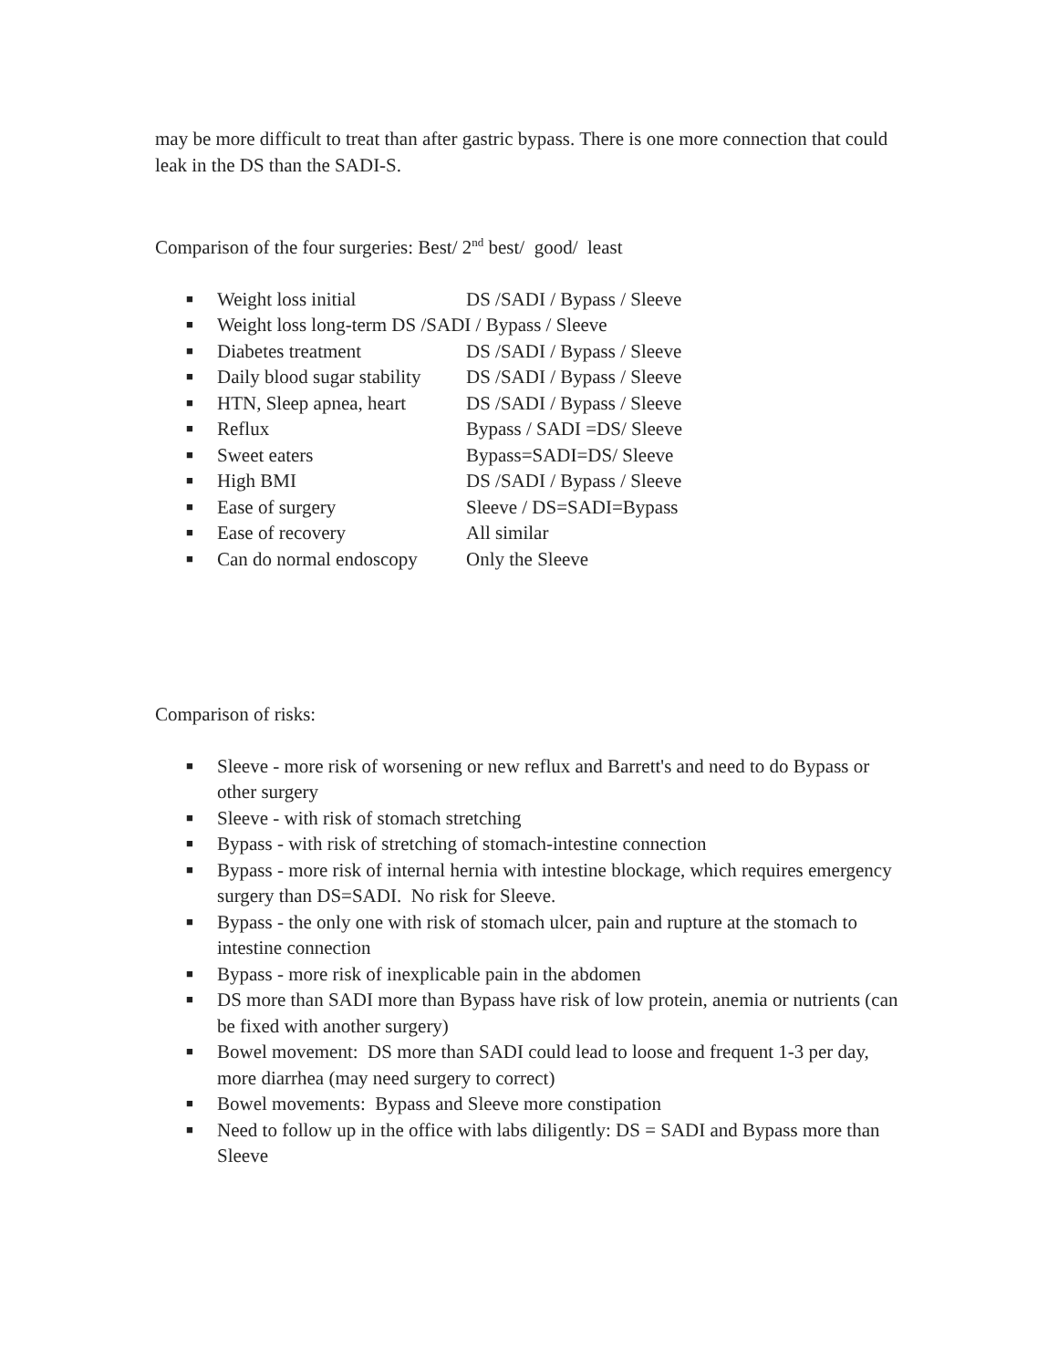may be more difficult to treat than after gastric bypass. There is one more connection that could leak in the DS than the SADI-S.
Comparison of the four surgeries: Best/ 2<sup>nd</sup> best/ good/ least
■ Weight loss initial DS /SADI / Bypass / Sleeve
■ Weight loss long-term DS /SADI / Bypass / Sleeve
■ Diabetes treatment DS /SADI / Bypass / Sleeve
■ Daily blood sugar stability DS /SADI / Bypass / Sleeve
■ HTN, Sleep apnea, heart DS /SADI / Bypass / Sleeve
■ Reflux Bypass / SADI =DS/ Sleeve
■ Sweet eaters Bypass=SADI=DS/ Sleeve
■ High BMI DS /SADI / Bypass / Sleeve
■ Ease of surgery Sleeve / DS=SADI=Bypass
■ Ease of recovery All similar
■ Can do normal endoscopy Only the Sleeve
Comparison of risks:
■ Sleeve - more risk of worsening or new reflux and Barrett's and need to do Bypass or other surgery
■ Sleeve - with risk of stomach stretching
■ Bypass - with risk of stretching of stomach-intestine connection
■ Bypass - more risk of internal hernia with intestine blockage, which requires emergency surgery than DS=SADI. No risk for Sleeve.
■ Bypass - the only one with risk of stomach ulcer, pain and rupture at the stomach to intestine connection
■ Bypass - more risk of inexplicable pain in the abdomen
■ DS more than SADI more than Bypass have risk of low protein, anemia or nutrients (can be fixed with another surgery)
■ Bowel movement: DS more than SADI could lead to loose and frequent 1-3 per day, more diarrhea (may need surgery to correct)
■ Bowel movements: Bypass and Sleeve more constipation
■ Need to follow up in the office with labs diligently: DS = SADI and Bypass more than Sleeve